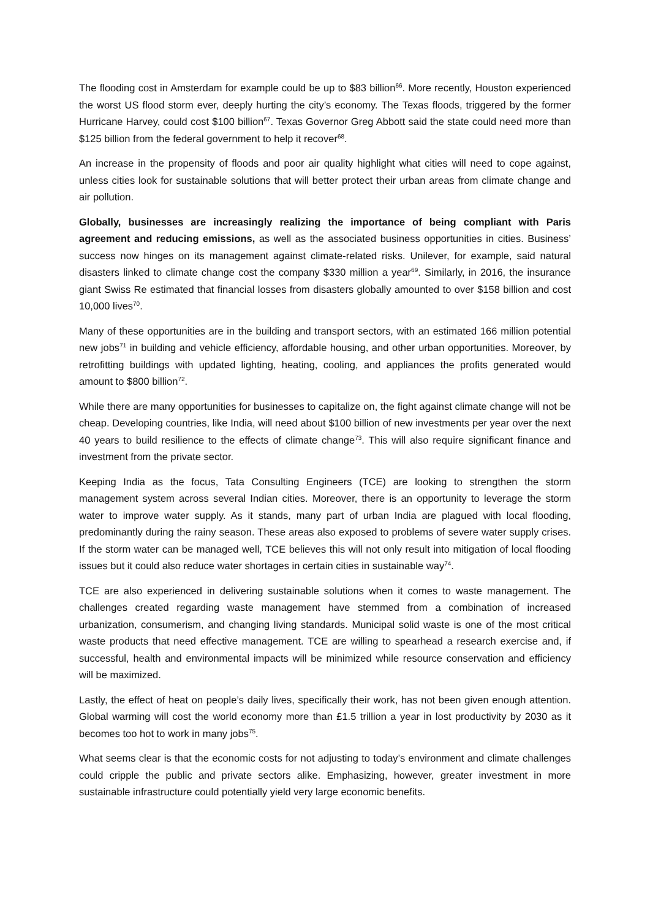The flooding cost in Amsterdam for example could be up to $83 billion<sup>66</sup>. More recently, Houston experienced the worst US flood storm ever, deeply hurting the city’s economy. The Texas floods, triggered by the former Hurricane Harvey, could cost $100 billion<sup>67</sup>. Texas Governor Greg Abbott said the state could need more than $125 billion from the federal government to help it recover<sup>68</sup>.
An increase in the propensity of floods and poor air quality highlight what cities will need to cope against, unless cities look for sustainable solutions that will better protect their urban areas from climate change and air pollution.
Globally, businesses are increasingly realizing the importance of being compliant with Paris agreement and reducing emissions, as well as the associated business opportunities in cities. Business’ success now hinges on its management against climate-related risks. Unilever, for example, said natural disasters linked to climate change cost the company $330 million a year<sup>69</sup>. Similarly, in 2016, the insurance giant Swiss Re estimated that financial losses from disasters globally amounted to over $158 billion and cost 10,000 lives<sup>70</sup>.
Many of these opportunities are in the building and transport sectors, with an estimated 166 million potential new jobs<sup>71</sup> in building and vehicle efficiency, affordable housing, and other urban opportunities. Moreover, by retrofitting buildings with updated lighting, heating, cooling, and appliances the profits generated would amount to $800 billion<sup>72</sup>.
While there are many opportunities for businesses to capitalize on, the fight against climate change will not be cheap. Developing countries, like India, will need about $100 billion of new investments per year over the next 40 years to build resilience to the effects of climate change<sup>73</sup>. This will also require significant finance and investment from the private sector.
Keeping India as the focus, Tata Consulting Engineers (TCE) are looking to strengthen the storm management system across several Indian cities. Moreover, there is an opportunity to leverage the storm water to improve water supply. As it stands, many part of urban India are plagued with local flooding, predominantly during the rainy season. These areas also exposed to problems of severe water supply crises. If the storm water can be managed well, TCE believes this will not only result into mitigation of local flooding issues but it could also reduce water shortages in certain cities in sustainable way<sup>74</sup>.
TCE are also experienced in delivering sustainable solutions when it comes to waste management. The challenges created regarding waste management have stemmed from a combination of increased urbanization, consumerism, and changing living standards. Municipal solid waste is one of the most critical waste products that need effective management. TCE are willing to spearhead a research exercise and, if successful, health and environmental impacts will be minimized while resource conservation and efficiency will be maximized.
Lastly, the effect of heat on people’s daily lives, specifically their work, has not been given enough attention. Global warming will cost the world economy more than £1.5 trillion a year in lost productivity by 2030 as it becomes too hot to work in many jobs<sup>75</sup>.
What seems clear is that the economic costs for not adjusting to today’s environment and climate challenges could cripple the public and private sectors alike. Emphasizing, however, greater investment in more sustainable infrastructure could potentially yield very large economic benefits.